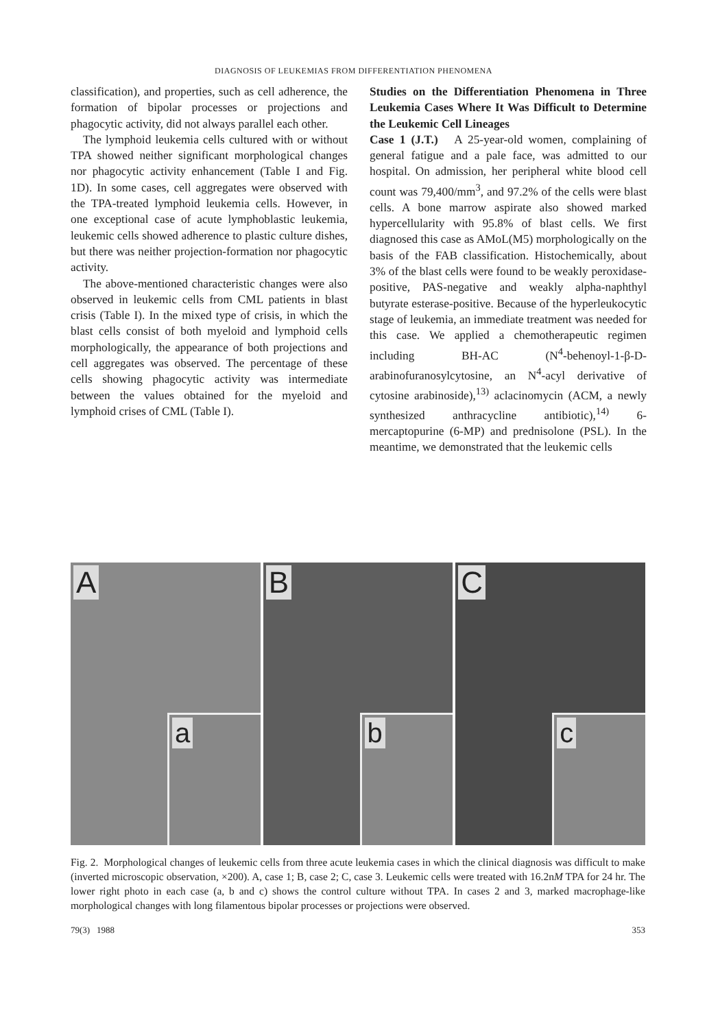DIAGNOSIS OF LEUKEMIAS FROM DIFFERENTIATION PHENOMENA
classification), and properties, such as cell adherence, the formation of bipolar processes or projections and phagocytic activity, did not always parallel each other.
The lymphoid leukemia cells cultured with or without TPA showed neither significant morphological changes nor phagocytic activity enhancement (Table I and Fig. 1D). In some cases, cell aggregates were observed with the TPA-treated lymphoid leukemia cells. However, in one exceptional case of acute lymphoblastic leukemia, leukemic cells showed adherence to plastic culture dishes, but there was neither projection-formation nor phagocytic activity.
The above-mentioned characteristic changes were also observed in leukemic cells from CML patients in blast crisis (Table I). In the mixed type of crisis, in which the blast cells consist of both myeloid and lymphoid cells morphologically, the appearance of both projections and cell aggregates was observed. The percentage of these cells showing phagocytic activity was intermediate between the values obtained for the myeloid and lymphoid crises of CML (Table I).
Studies on the Differentiation Phenomena in Three Leukemia Cases Where It Was Difficult to Determine the Leukemic Cell Lineages
Case 1 (J.T.) A 25-year-old women, complaining of general fatigue and a pale face, was admitted to our hospital. On admission, her peripheral white blood cell count was 79,400/mm<sup>3</sup>, and 97.2% of the cells were blast cells. A bone marrow aspirate also showed marked hypercellularity with 95.8% of blast cells. We first diagnosed this case as AMoL(M5) morphologically on the basis of the FAB classification. Histochemically, about 3% of the blast cells were found to be weakly peroxidase-positive, PAS-negative and weakly alpha-naphthyl butyrate esterase-positive. Because of the hyperleukocytic stage of leukemia, an immediate treatment was needed for this case. We applied a chemotherapeutic regimen including BH-AC (N<sup>4</sup>-behenoyl-1-β-D-arabinofuranosylcytosine, an N<sup>4</sup>-acyl derivative of cytosine arabinoside),<sup>13)</sup> aclacinomycin (ACM, a newly synthesized anthracycline antibiotic),<sup>14)</sup> 6-mercaptopurine (6-MP) and prednisolone (PSL). In the meantime, we demonstrated that the leukemic cells
A
a
B
b
C
c
Fig. 2. Morphological changes of leukemic cells from three acute leukemia cases in which the clinical diagnosis was difficult to make (inverted microscopic observation, ×200). A, case 1; B, case 2; C, case 3. Leukemic cells were treated with 16.2nM TPA for 24 hr. The lower right photo in each case (a, b and c) shows the control culture without TPA. In cases 2 and 3, marked macrophage-like morphological changes with long filamentous bipolar processes or projections were observed.
79(3) 1988 353